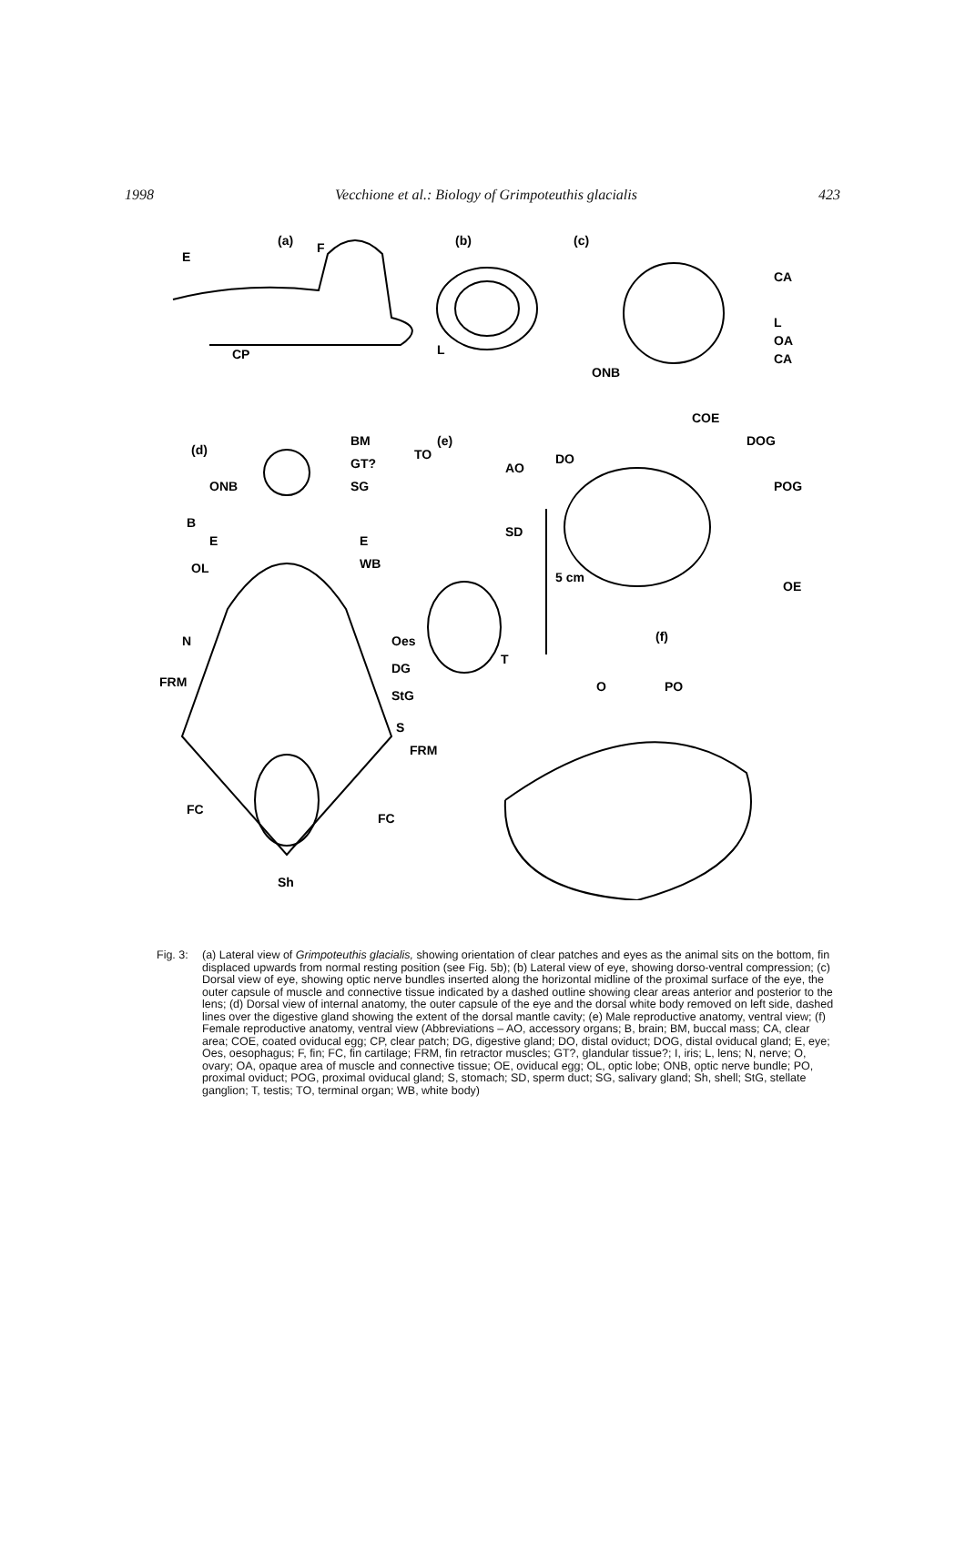1998 Vecchione et al.: Biology of Grimpoteuthis glacialis 423
(a)
E
F
CP
(b)
L
(c)
CA
L
OA
CA
ONB
(d)
BM
GT?
SG
ONB
B
E
E
OL
WB
N
Oes
DG
FRM
StG
S
FRM
FC
FC
Sh
(e)
TO
AO
SD
5 cm
T
COE
DOG
DO
POG
OE
(f)
O
PO
Fig. 3:
(a) Lateral view of Grimpoteuthis glacialis, showing orientation of clear patches and eyes as the animal sits on the bottom, fin displaced upwards from normal resting position (see Fig. 5b); (b) Lateral view of eye, showing dorso-ventral compression; (c) Dorsal view of eye, showing optic nerve bundles inserted along the horizontal midline of the proximal surface of the eye, the outer capsule of muscle and connective tissue indicated by a dashed outline showing clear areas anterior and posterior to the lens; (d) Dorsal view of internal anatomy, the outer capsule of the eye and the dorsal white body removed on left side, dashed lines over the digestive gland showing the extent of the dorsal mantle cavity; (e) Male reproductive anatomy, ventral view; (f) Female reproductive anatomy, ventral view (Abbreviations – AO, accessory organs; B, brain; BM, buccal mass; CA, clear area; COE, coated oviducal egg; CP, clear patch; DG, digestive gland; DO, distal oviduct; DOG, distal oviducal gland; E, eye; Oes, oesophagus; F, fin; FC, fin cartilage; FRM, fin retractor muscles; GT?, glandular tissue?; I, iris; L, lens; N, nerve; O, ovary; OA, opaque area of muscle and connective tissue; OE, oviducal egg; OL, optic lobe; ONB, optic nerve bundle; PO, proximal oviduct; POG, proximal oviducal gland; S, stomach; SD, sperm duct; SG, salivary gland; Sh, shell; StG, stellate ganglion; T, testis; TO, terminal organ; WB, white body)